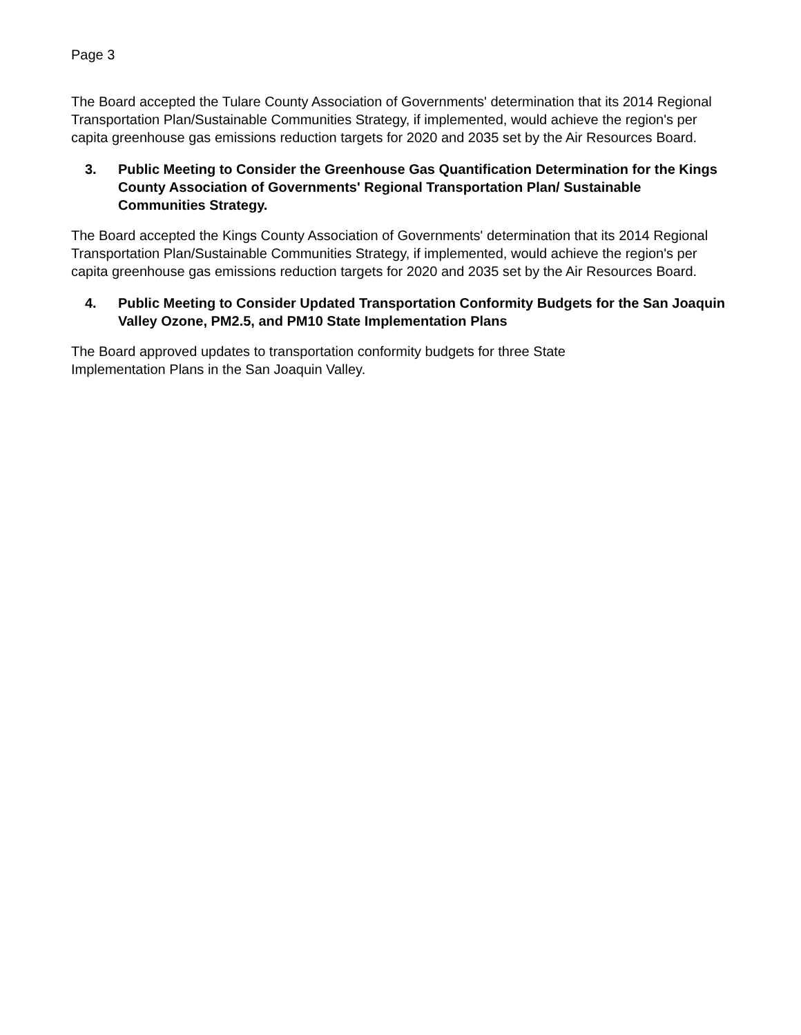Page 3
The Board accepted the Tulare County Association of Governments' determination that its 2014 Regional Transportation Plan/Sustainable Communities Strategy, if implemented, would achieve the region's per capita greenhouse gas emissions reduction targets for 2020 and 2035 set by the Air Resources Board.
3. Public Meeting to Consider the Greenhouse Gas Quantification Determination for the Kings County Association of Governments' Regional Transportation Plan/ Sustainable Communities Strategy.
The Board accepted the Kings County Association of Governments' determination that its 2014 Regional Transportation Plan/Sustainable Communities Strategy, if implemented, would achieve the region's per capita greenhouse gas emissions reduction targets for 2020 and 2035 set by the Air Resources Board.
4. Public Meeting to Consider Updated Transportation Conformity Budgets for the San Joaquin Valley Ozone, PM2.5, and PM10 State Implementation Plans
The Board approved updates to transportation conformity budgets for three State
Implementation Plans in the San Joaquin Valley.